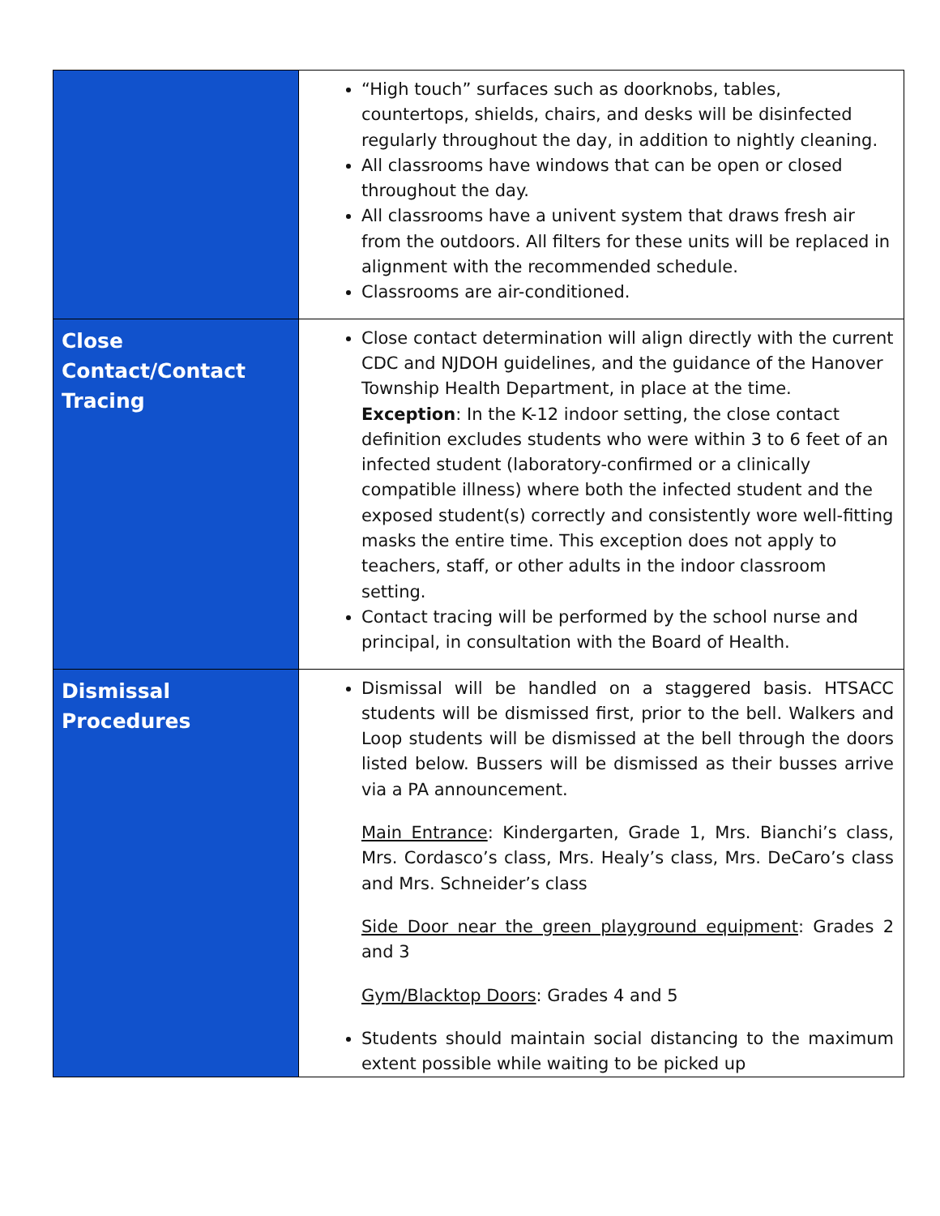| | “High touch” surfaces such as doorknobs, tables, countertops, shields, chairs, and desks will be disinfected regularly throughout the day, in addition to nightly cleaning. All classrooms have windows that can be open or closed throughout the day. All classrooms have a univent system that draws fresh air from the outdoors. All filters for these units will be replaced in alignment with the recommended schedule. Classrooms are air-conditioned. |
| Close Contact/Contact Tracing | Close contact determination will align directly with the current CDC and NJDOH guidelines, and the guidance of the Hanover Township Health Department, in place at the time. Exception : In the K-12 indoor setting, the close contact definition excludes students who were within 3 to 6 feet of an infected student (laboratory-confirmed or a clinically compatible illness) where both the infected student and the exposed student(s) correctly and consistently wore well-fitting masks the entire time. This exception does not apply to teachers, staff, or other adults in the indoor classroom setting. Contact tracing will be performed by the school nurse and principal, in consultation with the Board of Health. |
| Dismissal Procedures | Dismissal will be handled on a staggered basis. HTSACC students will be dismissed first, prior to the bell. Walkers and Loop students will be dismissed at the bell through the doors listed below. Bussers will be dismissed as their busses arrive via a PA announcement. Main Entrance : Kindergarten, Grade 1, Mrs. Bianchi’s class, Mrs. Cordasco’s class, Mrs. Healy’s class, Mrs. DeCaro’s class and Mrs. Schneider’s class Side Door near the green playground equipment : Grades 2 and 3 Gym/Blacktop Doors : Grades 4 and 5 Students should maintain social distancing to the maximum extent possible while waiting to be picked up |